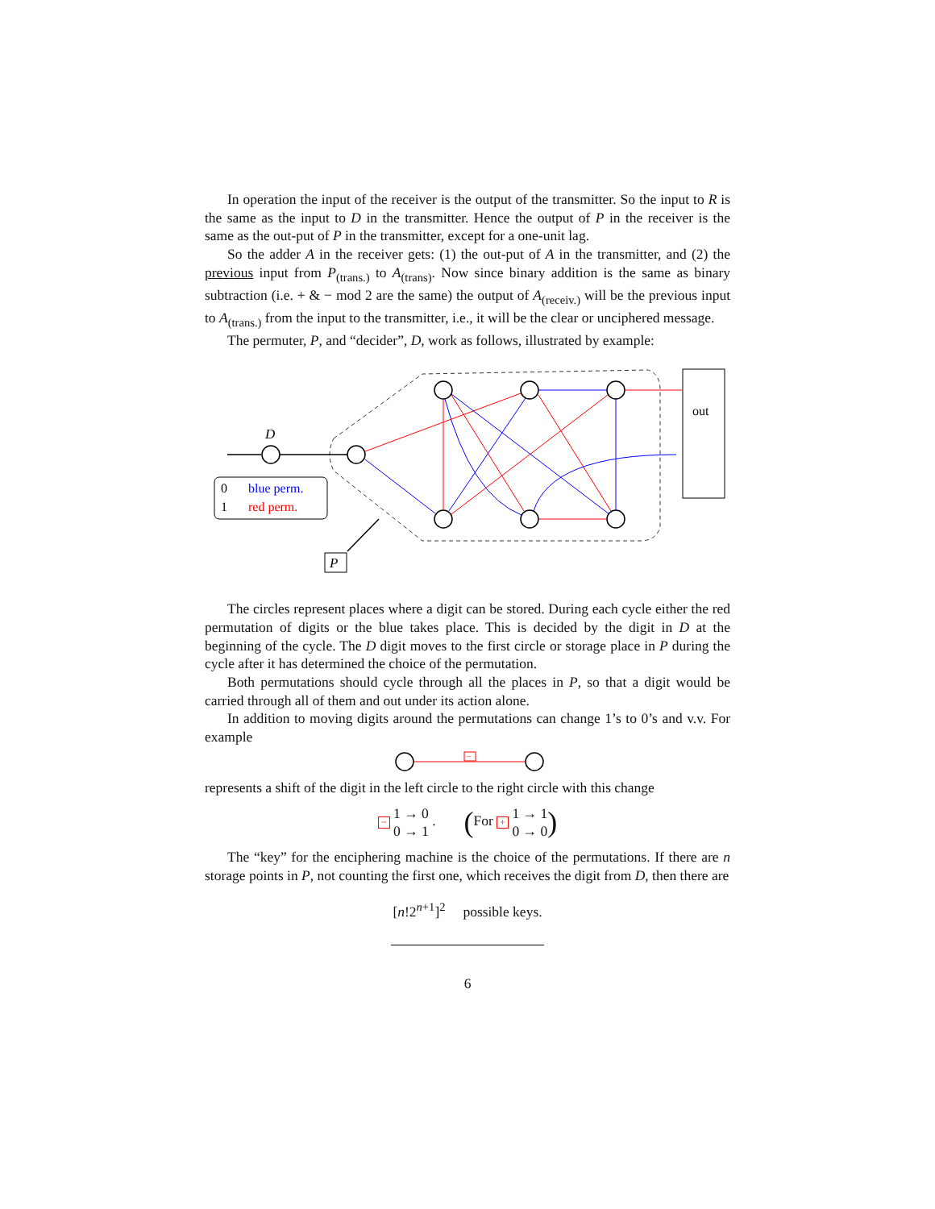In operation the input of the receiver is the output of the transmitter. So the input to R is the same as the input to D in the transmitter. Hence the output of P in the receiver is the same as the out-put of P in the transmitter, except for a one-unit lag.
So the adder A in the receiver gets: (1) the out-put of A in the transmitter, and (2) the previous input from P<sub>(trans.)</sub> to A<sub>(trans)</sub>. Now since binary addition is the same as binary subtraction (i.e. + & − mod 2 are the same) the output of A<sub>(receiv.)</sub> will be the previous input to A<sub>(trans.)</sub> from the input to the transmitter, i.e., it will be the clear or unciphered message.
The permuter, P, and “decider”, D, work as follows, illustrated by example:
out
D
0
blue perm.
1
red perm.
P
The circles represent places where a digit can be stored. During each cycle either the red permutation of digits or the blue takes place. This is decided by the digit in D at the beginning of the cycle. The D digit moves to the first circle or storage place in P during the cycle after it has determined the choice of the permutation.
Both permutations should cycle through all the places in P, so that a digit would be carried through all of them and out under its action alone.
In addition to moving digits around the permutations can change 1’s to 0’s and v.v. For example
−
represents a shift of the digit in the left circle to the right circle with this change
− 1 → 0
0 → 1 . (For + 1 → 1
0 → 0)
The “key” for the enciphering machine is the choice of the permutations. If there are n storage points in P, not counting the first one, which receives the digit from D, then there are
[n!2<sup>n+1</sup>]<sup>2</sup> possible keys.
6